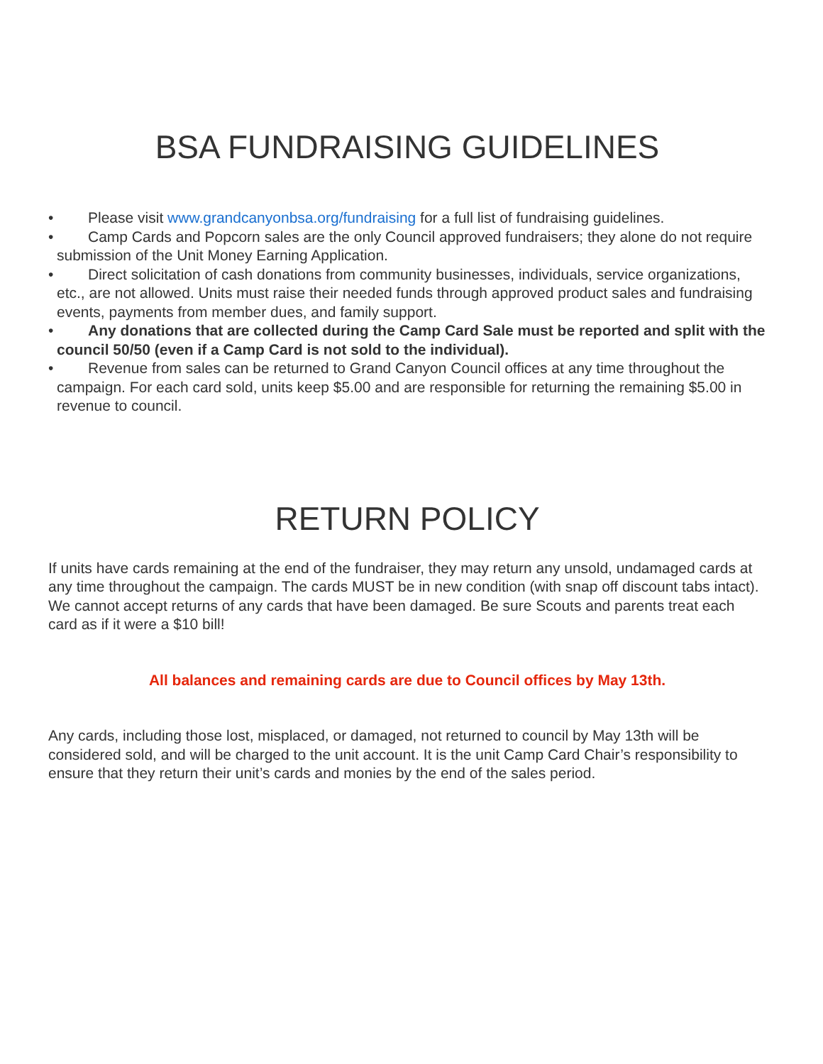BSA FUNDRAISING GUIDELINES
• Please visit www.grandcanyonbsa.org/fundraising for a full list of fundraising guidelines.
• Camp Cards and Popcorn sales are the only Council approved fundraisers; they alone do not require submission of the Unit Money Earning Application.
• Direct solicitation of cash donations from community businesses, individuals, service organizations, etc., are not allowed. Units must raise their needed funds through approved product sales and fundraising events, payments from member dues, and family support.
• Any donations that are collected during the Camp Card Sale must be reported and split with the council 50/50 (even if a Camp Card is not sold to the individual).
• Revenue from sales can be returned to Grand Canyon Council offices at any time throughout the campaign. For each card sold, units keep $5.00 and are responsible for returning the remaining $5.00 in revenue to council.
RETURN POLICY
If units have cards remaining at the end of the fundraiser, they may return any unsold, undamaged cards at any time throughout the campaign. The cards MUST be in new condition (with snap off discount tabs intact). We cannot accept returns of any cards that have been damaged. Be sure Scouts and parents treat each card as if it were a $10 bill!
All balances and remaining cards are due to Council offices by May 13th.
Any cards, including those lost, misplaced, or damaged, not returned to council by May 13th will be considered sold, and will be charged to the unit account. It is the unit Camp Card Chair’s responsibility to ensure that they return their unit’s cards and monies by the end of the sales period.